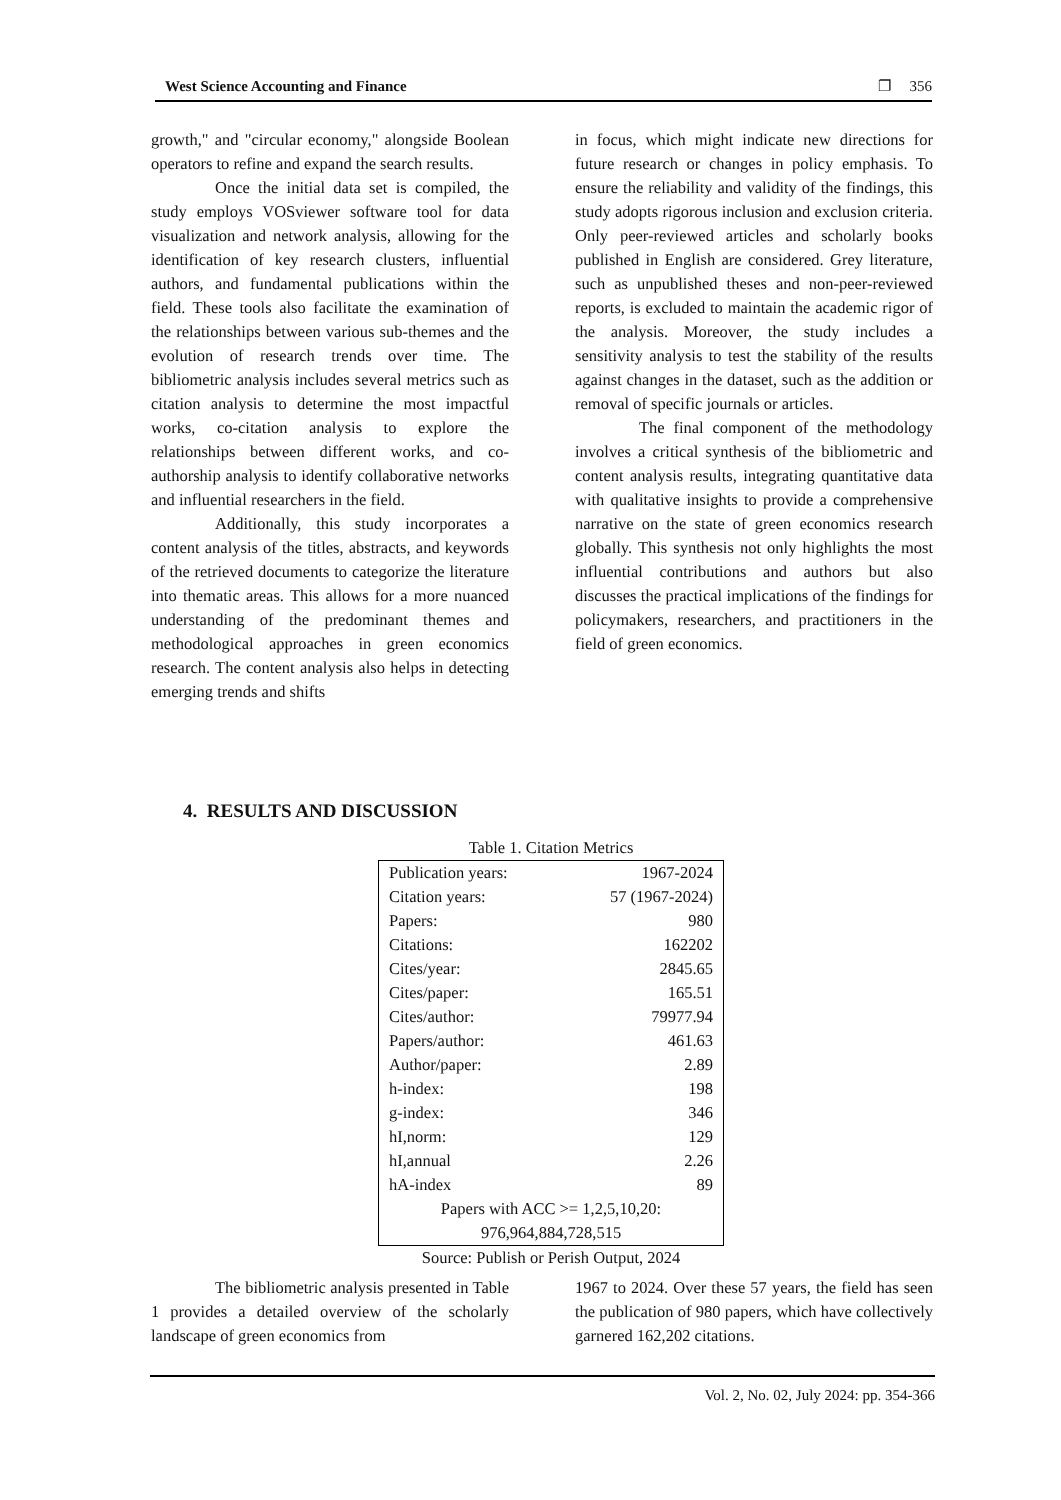West Science Accounting and Finance ❐ 356
growth," and "circular economy," alongside Boolean operators to refine and expand the search results.
Once the initial data set is compiled, the study employs VOSviewer software tool for data visualization and network analysis, allowing for the identification of key research clusters, influential authors, and fundamental publications within the field. These tools also facilitate the examination of the relationships between various sub-themes and the evolution of research trends over time. The bibliometric analysis includes several metrics such as citation analysis to determine the most impactful works, co-citation analysis to explore the relationships between different works, and co-authorship analysis to identify collaborative networks and influential researchers in the field.
Additionally, this study incorporates a content analysis of the titles, abstracts, and keywords of the retrieved documents to categorize the literature into thematic areas. This allows for a more nuanced understanding of the predominant themes and methodological approaches in green economics research. The content analysis also helps in detecting emerging trends and shifts
in focus, which might indicate new directions for future research or changes in policy emphasis. To ensure the reliability and validity of the findings, this study adopts rigorous inclusion and exclusion criteria. Only peer-reviewed articles and scholarly books published in English are considered. Grey literature, such as unpublished theses and non-peer-reviewed reports, is excluded to maintain the academic rigor of the analysis. Moreover, the study includes a sensitivity analysis to test the stability of the results against changes in the dataset, such as the addition or removal of specific journals or articles.
The final component of the methodology involves a critical synthesis of the bibliometric and content analysis results, integrating quantitative data with qualitative insights to provide a comprehensive narrative on the state of green economics research globally. This synthesis not only highlights the most influential contributions and authors but also discusses the practical implications of the findings for policymakers, researchers, and practitioners in the field of green economics.
4. RESULTS AND DISCUSSION
Table 1. Citation Metrics
| Publication years: | 1967-2024 |
| Citation years: | 57 (1967-2024) |
| Papers: | 980 |
| Citations: | 162202 |
| Cites/year: | 2845.65 |
| Cites/paper: | 165.51 |
| Cites/author: | 79977.94 |
| Papers/author: | 461.63 |
| Author/paper: | 2.89 |
| h-index: | 198 |
| g-index: | 346 |
| hI,norm: | 129 |
| hI,annual | 2.26 |
| hA-index | 89 |
| Papers with ACC >= 1,2,5,10,20: 976,964,884,728,515 | |
Source: Publish or Perish Output, 2024
The bibliometric analysis presented in Table 1 provides a detailed overview of the scholarly landscape of green economics from
1967 to 2024. Over these 57 years, the field has seen the publication of 980 papers, which have collectively garnered 162,202 citations.
Vol. 2, No. 02, July 2024: pp. 354-366